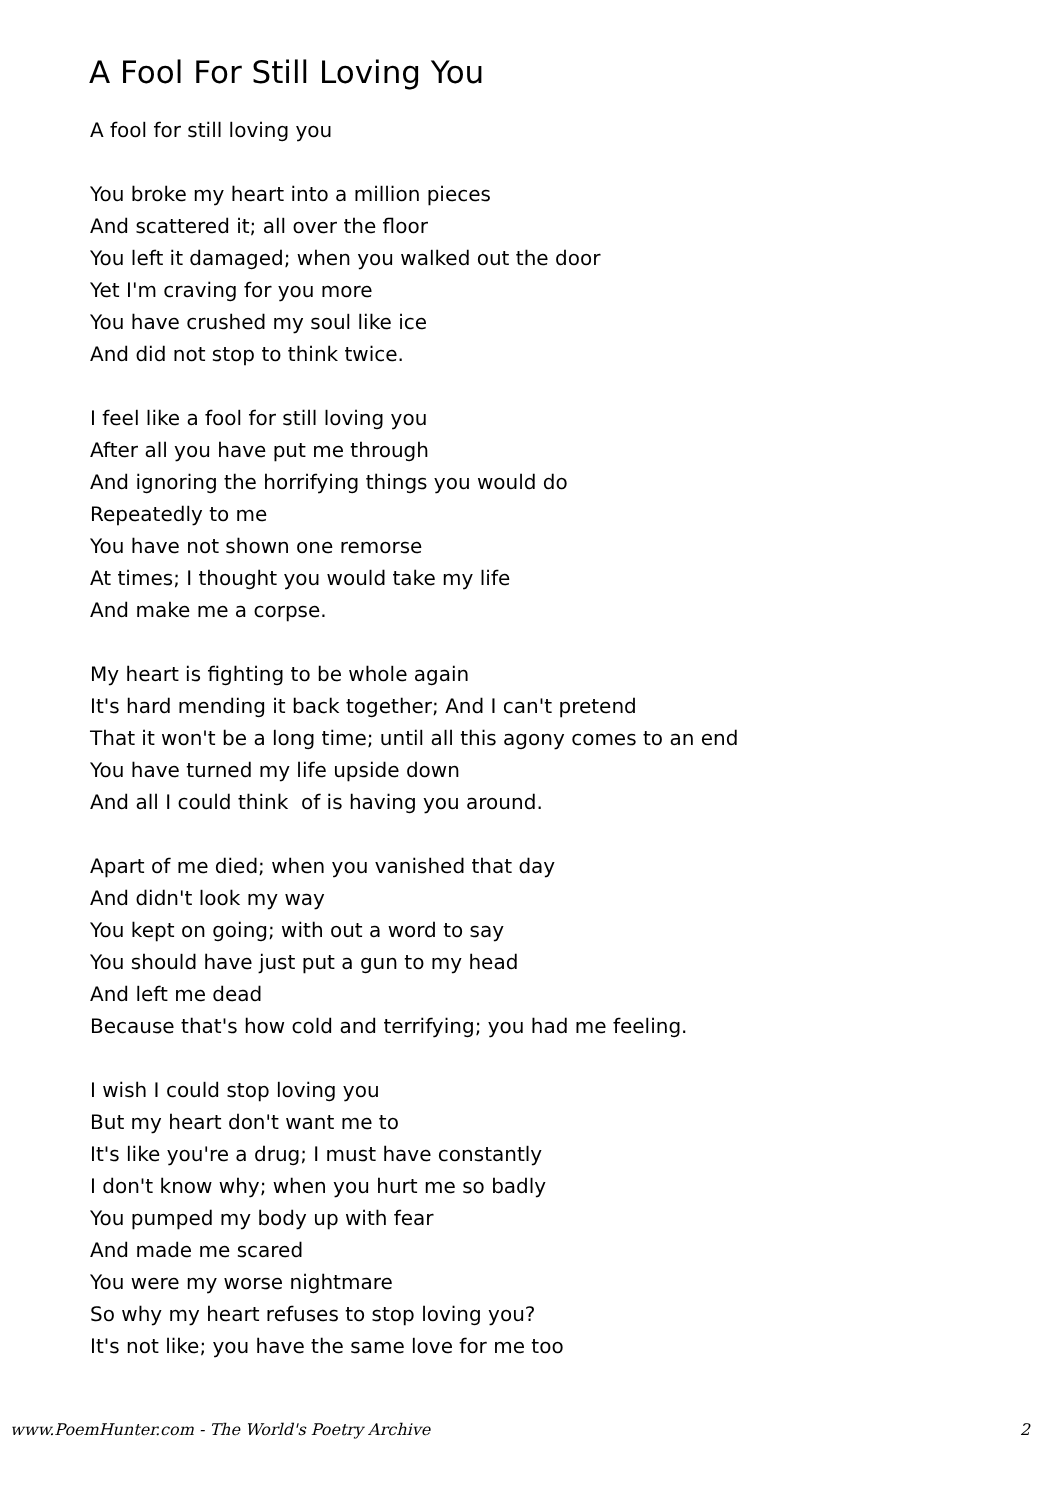A Fool For Still Loving You
A fool for still loving you
You broke my heart into a million pieces
And scattered it; all over the floor
You left it damaged; when you walked out the door
Yet I'm craving for you more
You have crushed my soul like ice
And did not stop to think twice.
I feel like a fool for still loving you
After all you have put me through
And ignoring the horrifying things you would do
Repeatedly to me
You have not shown one remorse
At times; I thought you would take my life
And make me a corpse.
My heart is fighting to be whole again
It's hard mending it back together; And I can't pretend
That it won't be a long time; until all this agony comes to an end
You have turned my life upside down
And all I could think of is having you around.
Apart of me died; when you vanished that day
And didn't look my way
You kept on going; with out a word to say
You should have just put a gun to my head
And left me dead
Because that's how cold and terrifying; you had me feeling.
I wish I could stop loving you
But my heart don't want me to
It's like you're a drug; I must have constantly
I don't know why; when you hurt me so badly
You pumped my body up with fear
And made me scared
You were my worse nightmare
So why my heart refuses to stop loving you?
It's not like; you have the same love for me too
www.PoemHunter.com - The World's Poetry Archive 2